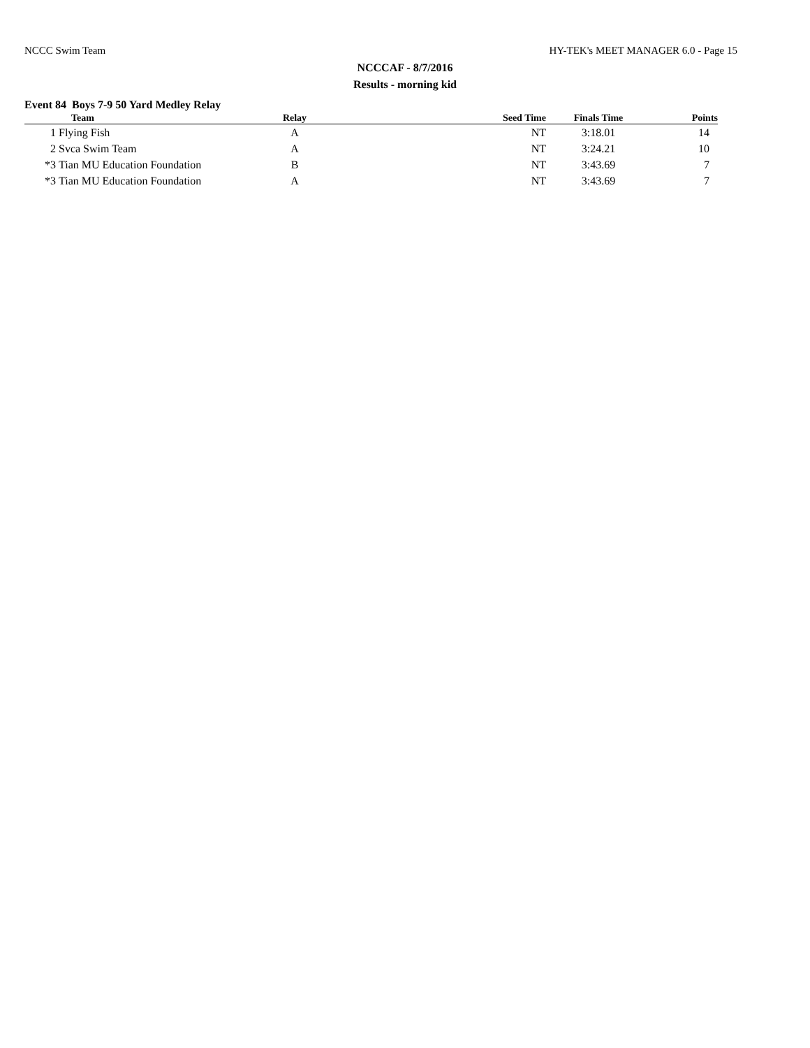NCCC Swim Team HY-TEK's MEET MANAGER 6.0 - Page 15
NCCCAF - 8/7/2016
Results - morning kid
Event 84 Boys 7-9 50 Yard Medley Relay
| | Team | Relay | Seed Time | Finals Time | Points |
| --- | --- | --- | --- | --- | --- |
| 1 | Flying Fish | A | NT | 3:18.01 | 14 |
| 2 | Svca Swim Team | A | NT | 3:24.21 | 10 |
| *3 | Tian MU Education Foundation | B | NT | 3:43.69 | 7 |
| *3 | Tian MU Education Foundation | A | NT | 3:43.69 | 7 |